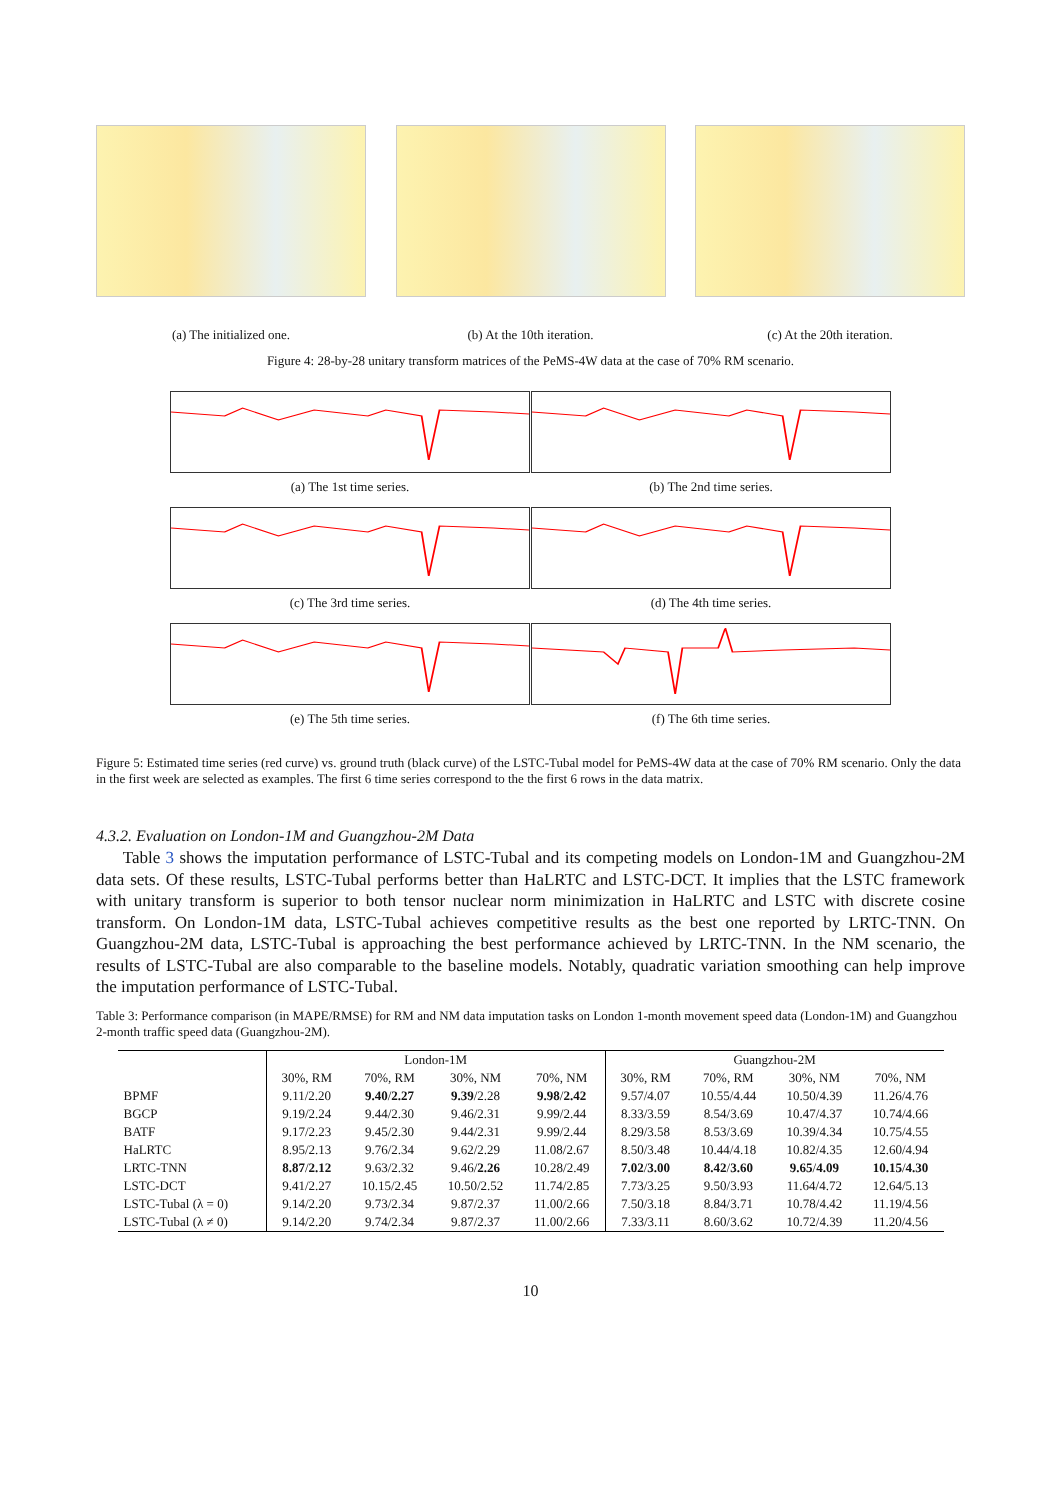(a) The initialized one. (b) At the 10th iteration. (c) At the 20th iteration.
Figure 4: 28-by-28 unitary transform matrices of the PeMS-4W data at the case of 70% RM scenario.
(a) The 1st time series. (b) The 2nd time series.
(c) The 3rd time series. (d) The 4th time series.
(e) The 5th time series. (f) The 6th time series.
Figure 5: Estimated time series (red curve) vs. ground truth (black curve) of the LSTC-Tubal model for PeMS-4W data at the case of 70% RM scenario. Only the data in the first week are selected as examples. The first 6 time series correspond to the the first 6 rows in the data matrix.
4.3.2. Evaluation on London-1M and Guangzhou-2M Data
Table 3 shows the imputation performance of LSTC-Tubal and its competing models on London-1M and Guangzhou-2M data sets. Of these results, LSTC-Tubal performs better than HaLRTC and LSTC-DCT. It implies that the LSTC framework with unitary transform is superior to both tensor nuclear norm minimization in HaLRTC and LSTC with discrete cosine transform. On London-1M data, LSTC-Tubal achieves competitive results as the best one reported by LRTC-TNN. On Guangzhou-2M data, LSTC-Tubal is approaching the best performance achieved by LRTC-TNN. In the NM scenario, the results of LSTC-Tubal are also comparable to the baseline models. Notably, quadratic variation smoothing can help improve the imputation performance of LSTC-Tubal.
Table 3: Performance comparison (in MAPE/RMSE) for RM and NM data imputation tasks on London 1-month movement speed data (London-1M) and Guangzhou 2-month traffic speed data (Guangzhou-2M).
| | London-1M | | | | Guangzhou-2M | | | |
| --- | --- | --- | --- | --- | --- | --- | --- | --- |
| | 30%, RM | 70%, RM | 30%, NM | 70%, NM | 30%, RM | 70%, RM | 30%, NM | 70%, NM |
| BPMF | 9.11/2.20 | 9.40 / 2.27 | 9.39 /2.28 | 9.98 / 2.42 | 9.57/4.07 | 10.55/4.44 | 10.50/4.39 | 11.26/4.76 |
| BGCP | 9.19/2.24 | 9.44/2.30 | 9.46/2.31 | 9.99/2.44 | 8.33/3.59 | 8.54/3.69 | 10.47/4.37 | 10.74/4.66 |
| BATF | 9.17/2.23 | 9.45/2.30 | 9.44/2.31 | 9.99/2.44 | 8.29/3.58 | 8.53/3.69 | 10.39/4.34 | 10.75/4.55 |
| HaLRTC | 8.95/2.13 | 9.76/2.34 | 9.62/2.29 | 11.08/2.67 | 8.50/3.48 | 10.44/4.18 | 10.82/4.35 | 12.60/4.94 |
| LRTC-TNN | 8.87 / 2.12 | 9.63/2.32 | 9.46/ 2.26 | 10.28/2.49 | 7.02 / 3.00 | 8.42 / 3.60 | 9.65 / 4.09 | 10.15 / 4.30 |
| LSTC-DCT | 9.41/2.27 | 10.15/2.45 | 10.50/2.52 | 11.74/2.85 | 7.73/3.25 | 9.50/3.93 | 11.64/4.72 | 12.64/5.13 |
| LSTC-Tubal (λ = 0) | 9.14/2.20 | 9.73/2.34 | 9.87/2.37 | 11.00/2.66 | 7.50/3.18 | 8.84/3.71 | 10.78/4.42 | 11.19/4.56 |
| LSTC-Tubal (λ ≠ 0) | 9.14/2.20 | 9.74/2.34 | 9.87/2.37 | 11.00/2.66 | 7.33/3.11 | 8.60/3.62 | 10.72/4.39 | 11.20/4.56 |
10